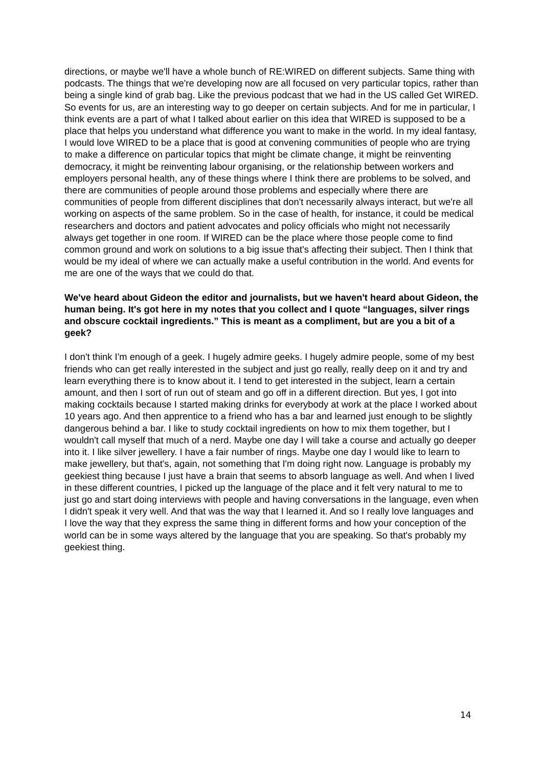directions, or maybe we'll have a whole bunch of RE:WIRED on different subjects. Same thing with podcasts. The things that we're developing now are all focused on very particular topics, rather than being a single kind of grab bag. Like the previous podcast that we had in the US called Get WIRED. So events for us, are an interesting way to go deeper on certain subjects. And for me in particular, I think events are a part of what I talked about earlier on this idea that WIRED is supposed to be a place that helps you understand what difference you want to make in the world. In my ideal fantasy, I would love WIRED to be a place that is good at convening communities of people who are trying to make a difference on particular topics that might be climate change, it might be reinventing democracy, it might be reinventing labour organising, or the relationship between workers and employers personal health, any of these things where I think there are problems to be solved, and there are communities of people around those problems and especially where there are communities of people from different disciplines that don't necessarily always interact, but we're all working on aspects of the same problem. So in the case of health, for instance, it could be medical researchers and doctors and patient advocates and policy officials who might not necessarily always get together in one room. If WIRED can be the place where those people come to find common ground and work on solutions to a big issue that's affecting their subject. Then I think that would be my ideal of where we can actually make a useful contribution in the world. And events for me are one of the ways that we could do that.
We've heard about Gideon the editor and journalists, but we haven't heard about Gideon, the human being. It's got here in my notes that you collect and I quote “languages, silver rings and obscure cocktail ingredients.” This is meant as a compliment, but are you a bit of a geek?
I don't think I'm enough of a geek. I hugely admire geeks. I hugely admire people, some of my best friends who can get really interested in the subject and just go really, really deep on it and try and learn everything there is to know about it. I tend to get interested in the subject, learn a certain amount, and then I sort of run out of steam and go off in a different direction. But yes, I got into making cocktails because I started making drinks for everybody at work at the place I worked about 10 years ago. And then apprentice to a friend who has a bar and learned just enough to be slightly dangerous behind a bar. I like to study cocktail ingredients on how to mix them together, but I wouldn't call myself that much of a nerd. Maybe one day I will take a course and actually go deeper into it. I like silver jewellery. I have a fair number of rings. Maybe one day I would like to learn to make jewellery, but that's, again, not something that I'm doing right now. Language is probably my geekiest thing because I just have a brain that seems to absorb language as well. And when I lived in these different countries, I picked up the language of the place and it felt very natural to me to just go and start doing interviews with people and having conversations in the language, even when I didn't speak it very well. And that was the way that I learned it. And so I really love languages and I love the way that they express the same thing in different forms and how your conception of the world can be in some ways altered by the language that you are speaking. So that's probably my geekiest thing.
14